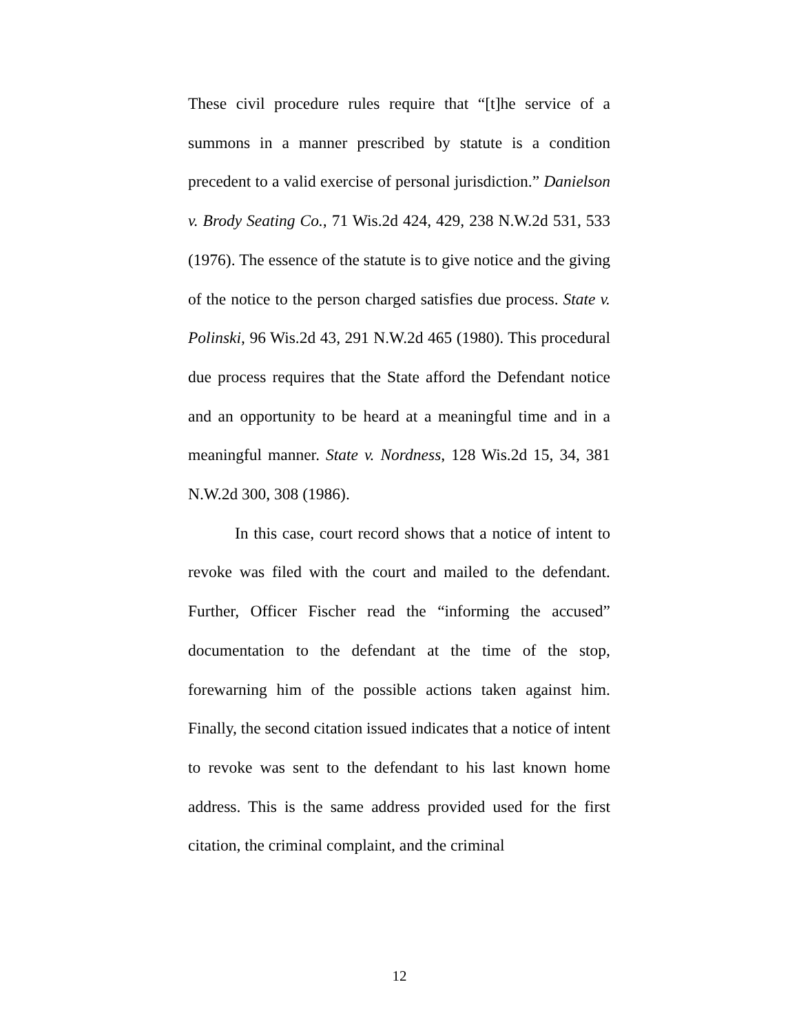These civil procedure rules require that “[t]he service of a summons in a manner prescribed by statute is a condition precedent to a valid exercise of personal jurisdiction.” Danielson v. Brody Seating Co., 71 Wis.2d 424, 429, 238 N.W.2d 531, 533 (1976). The essence of the statute is to give notice and the giving of the notice to the person charged satisfies due process. State v. Polinski, 96 Wis.2d 43, 291 N.W.2d 465 (1980). This procedural due process requires that the State afford the Defendant notice and an opportunity to be heard at a meaningful time and in a meaningful manner. State v. Nordness, 128 Wis.2d 15, 34, 381 N.W.2d 300, 308 (1986).
In this case, court record shows that a notice of intent to revoke was filed with the court and mailed to the defendant. Further, Officer Fischer read the “informing the accused” documentation to the defendant at the time of the stop, forewarning him of the possible actions taken against him. Finally, the second citation issued indicates that a notice of intent to revoke was sent to the defendant to his last known home address. This is the same address provided used for the first citation, the criminal complaint, and the criminal
12